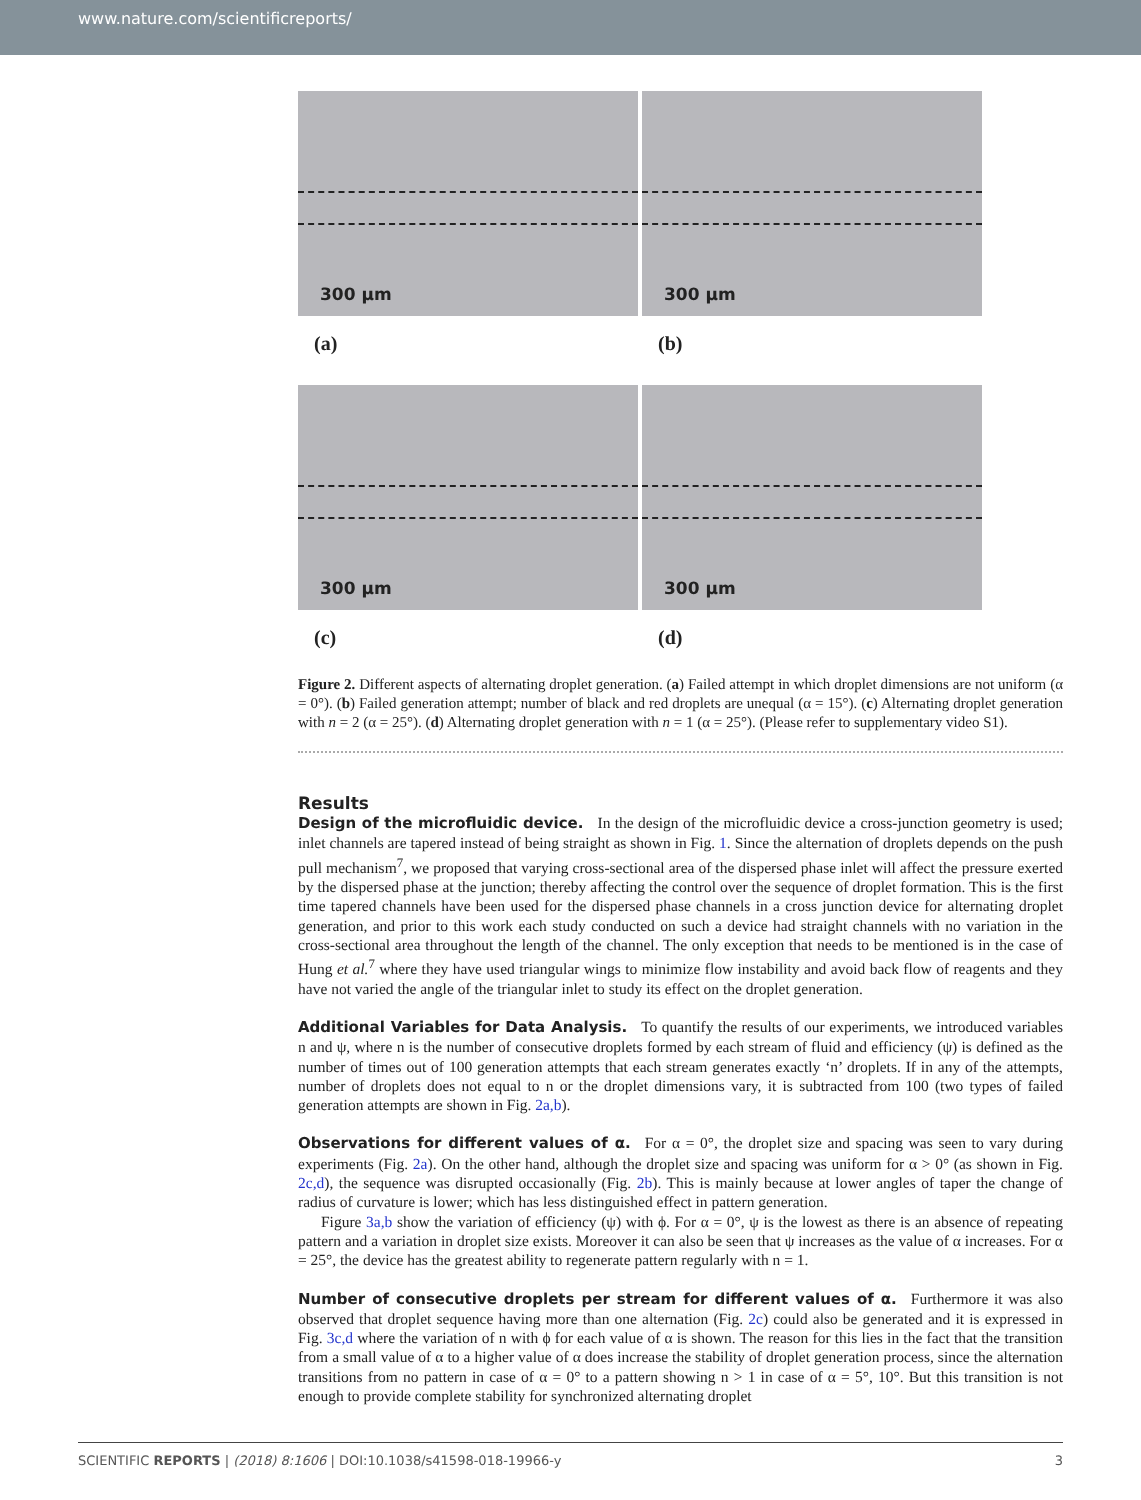www.nature.com/scientificreports/
300 µm
(a)
300 µm
(b)
300 µm
(c)
300 µm
(d)
Figure 2. Different aspects of alternating droplet generation. (a) Failed attempt in which droplet dimensions are not uniform (α = 0°). (b) Failed generation attempt; number of black and red droplets are unequal (α = 15°). (c) Alternating droplet generation with n = 2 (α = 25°). (d) Alternating droplet generation with n = 1 (α = 25°). (Please refer to supplementary video S1).
Results
Design of the microfluidic device. In the design of the microfluidic device a cross-junction geometry is used; inlet channels are tapered instead of being straight as shown in Fig. 1. Since the alternation of droplets depends on the push pull mechanism<sup>7</sup>, we proposed that varying cross-sectional area of the dispersed phase inlet will affect the pressure exerted by the dispersed phase at the junction; thereby affecting the control over the sequence of droplet formation. This is the first time tapered channels have been used for the dispersed phase channels in a cross junction device for alternating droplet generation, and prior to this work each study conducted on such a device had straight channels with no variation in the cross-sectional area throughout the length of the channel. The only exception that needs to be mentioned is in the case of Hung et al.<sup>7</sup> where they have used triangular wings to minimize flow instability and avoid back flow of reagents and they have not varied the angle of the triangular inlet to study its effect on the droplet generation.
Additional Variables for Data Analysis. To quantify the results of our experiments, we introduced variables n and ψ, where n is the number of consecutive droplets formed by each stream of fluid and efficiency (ψ) is defined as the number of times out of 100 generation attempts that each stream generates exactly ‘n’ droplets. If in any of the attempts, number of droplets does not equal to n or the droplet dimensions vary, it is subtracted from 100 (two types of failed generation attempts are shown in Fig. 2a,b).
Observations for different values of α. For α = 0°, the droplet size and spacing was seen to vary during experiments (Fig. 2a). On the other hand, although the droplet size and spacing was uniform for α > 0° (as shown in Fig. 2c,d), the sequence was disrupted occasionally (Fig. 2b). This is mainly because at lower angles of taper the change of radius of curvature is lower; which has less distinguished effect in pattern generation.
Figure 3a,b show the variation of efficiency (ψ) with ϕ. For α = 0°, ψ is the lowest as there is an absence of repeating pattern and a variation in droplet size exists. Moreover it can also be seen that ψ increases as the value of α increases. For α = 25°, the device has the greatest ability to regenerate pattern regularly with n = 1.
Number of consecutive droplets per stream for different values of α. Furthermore it was also observed that droplet sequence having more than one alternation (Fig. 2c) could also be generated and it is expressed in Fig. 3c,d where the variation of n with ϕ for each value of α is shown. The reason for this lies in the fact that the transition from a small value of α to a higher value of α does increase the stability of droplet generation process, since the alternation transitions from no pattern in case of α = 0° to a pattern showing n > 1 in case of α = 5°, 10°. But this transition is not enough to provide complete stability for synchronized alternating droplet
SCIENTIFIC REPORTS | (2018) 8:1606 | DOI:10.1038/s41598-018-19966-y 3